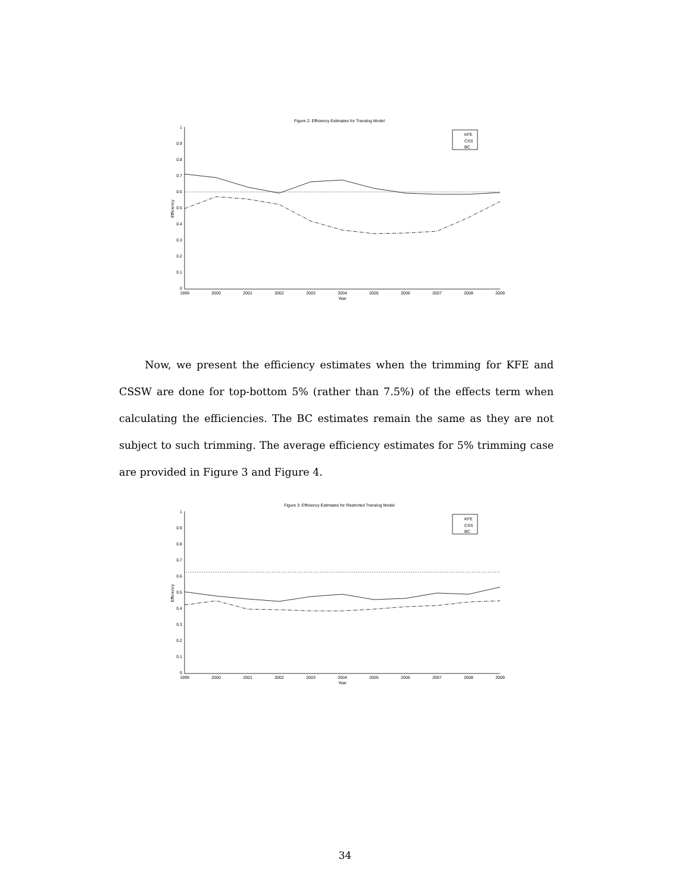Figure 2: Efficiency Estimates for Translog Model
KFE
CSS
BC
1
0.9
0.8
0.7
0.6
0.5
0.4
0.3
0.2
0.1
0
1999
2000
2001
2002
2003
2004
2005
2006
2007
2008
2009
Year
Efficiency
Now, we present the efficiency estimates when the trimming for KFE and CSSW are done for top-bottom 5% (rather than 7.5%) of the effects term when calculating the efficiencies. The BC estimates remain the same as they are not subject to such trimming. The average efficiency estimates for 5% trimming case are provided in Figure 3 and Figure 4.
Figure 3: Efficiency Estimates for Restricted Translog Model
KFE
CSS
BC
1
0.9
0.8
0.7
0.6
0.5
0.4
0.3
0.2
0.1
0
1999
2000
2001
2002
2003
2004
2005
2006
2007
2008
2009
Year
Efficiency
34